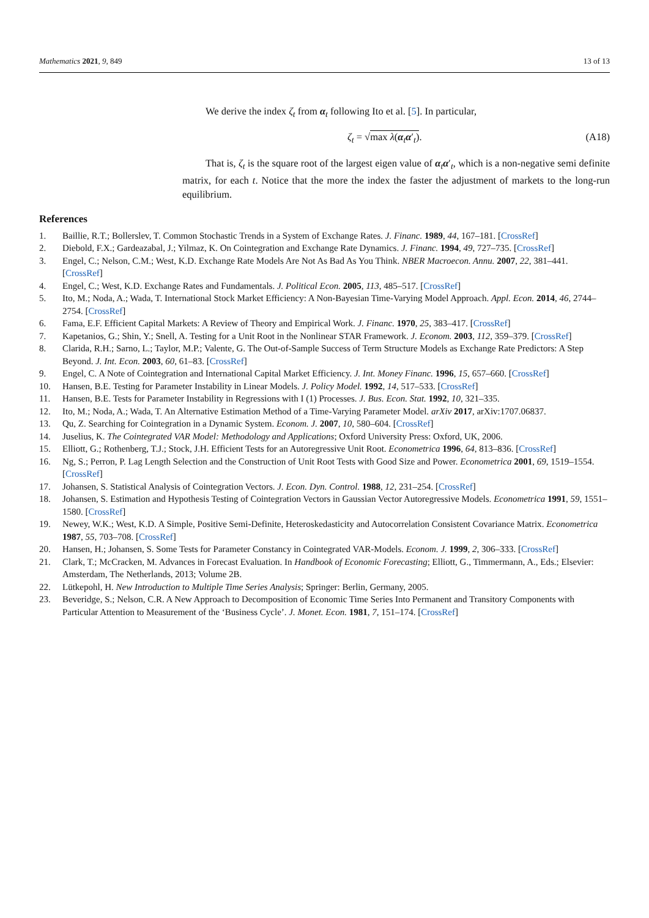Mathematics 2021, 9, 849 13 of 13
We derive the index ζ<sub>t</sub> from α<sub>t</sub> following Ito et al. [5]. In particular,
ζ<sub>t</sub> = √max λ(α<sub>t</sub>α′<sub>t</sub>). (A18)
That is, ζ<sub>t</sub> is the square root of the largest eigen value of α<sub>t</sub>α′<sub>t</sub>, which is a non-negative semi definite matrix, for each t. Notice that the more the index the faster the adjustment of markets to the long-run equilibrium.
References
1. Baillie, R.T.; Bollerslev, T. Common Stochastic Trends in a System of Exchange Rates. J. Financ. 1989, 44, 167–181. [CrossRef]
2. Diebold, F.X.; Gardeazabal, J.; Yilmaz, K. On Cointegration and Exchange Rate Dynamics. J. Financ. 1994, 49, 727–735. [CrossRef]
3. Engel, C.; Nelson, C.M.; West, K.D. Exchange Rate Models Are Not As Bad As You Think. NBER Macroecon. Annu. 2007, 22, 381–441. [CrossRef]
4. Engel, C.; West, K.D. Exchange Rates and Fundamentals. J. Political Econ. 2005, 113, 485–517. [CrossRef]
5. Ito, M.; Noda, A.; Wada, T. International Stock Market Efficiency: A Non-Bayesian Time-Varying Model Approach. Appl. Econ. 2014, 46, 2744–2754. [CrossRef]
6. Fama, E.F. Efficient Capital Markets: A Review of Theory and Empirical Work. J. Financ. 1970, 25, 383–417. [CrossRef]
7. Kapetanios, G.; Shin, Y.; Snell, A. Testing for a Unit Root in the Nonlinear STAR Framework. J. Econom. 2003, 112, 359–379. [CrossRef]
8. Clarida, R.H.; Sarno, L.; Taylor, M.P.; Valente, G. The Out-of-Sample Success of Term Structure Models as Exchange Rate Predictors: A Step Beyond. J. Int. Econ. 2003, 60, 61–83. [CrossRef]
9. Engel, C. A Note of Cointegration and International Capital Market Efficiency. J. Int. Money Financ. 1996, 15, 657–660. [CrossRef]
10. Hansen, B.E. Testing for Parameter Instability in Linear Models. J. Policy Model. 1992, 14, 517–533. [CrossRef]
11. Hansen, B.E. Tests for Parameter Instability in Regressions with I (1) Processes. J. Bus. Econ. Stat. 1992, 10, 321–335.
12. Ito, M.; Noda, A.; Wada, T. An Alternative Estimation Method of a Time-Varying Parameter Model. arXiv 2017, arXiv:1707.06837.
13. Qu, Z. Searching for Cointegration in a Dynamic System. Econom. J. 2007, 10, 580–604. [CrossRef]
14. Juselius, K. The Cointegrated VAR Model: Methodology and Applications; Oxford University Press: Oxford, UK, 2006.
15. Elliott, G.; Rothenberg, T.J.; Stock, J.H. Efficient Tests for an Autoregressive Unit Root. Econometrica 1996, 64, 813–836. [CrossRef]
16. Ng, S.; Perron, P. Lag Length Selection and the Construction of Unit Root Tests with Good Size and Power. Econometrica 2001, 69, 1519–1554. [CrossRef]
17. Johansen, S. Statistical Analysis of Cointegration Vectors. J. Econ. Dyn. Control. 1988, 12, 231–254. [CrossRef]
18. Johansen, S. Estimation and Hypothesis Testing of Cointegration Vectors in Gaussian Vector Autoregressive Models. Econometrica 1991, 59, 1551–1580. [CrossRef]
19. Newey, W.K.; West, K.D. A Simple, Positive Semi-Definite, Heteroskedasticity and Autocorrelation Consistent Covariance Matrix. Econometrica 1987, 55, 703–708. [CrossRef]
20. Hansen, H.; Johansen, S. Some Tests for Parameter Constancy in Cointegrated VAR-Models. Econom. J. 1999, 2, 306–333. [CrossRef]
21. Clark, T.; McCracken, M. Advances in Forecast Evaluation. In Handbook of Economic Forecasting; Elliott, G., Timmermann, A., Eds.; Elsevier: Amsterdam, The Netherlands, 2013; Volume 2B.
22. Lütkepohl, H. New Introduction to Multiple Time Series Analysis; Springer: Berlin, Germany, 2005.
23. Beveridge, S.; Nelson, C.R. A New Approach to Decomposition of Economic Time Series Into Permanent and Transitory Components with Particular Attention to Measurement of the ‘Business Cycle’. J. Monet. Econ. 1981, 7, 151–174. [CrossRef]